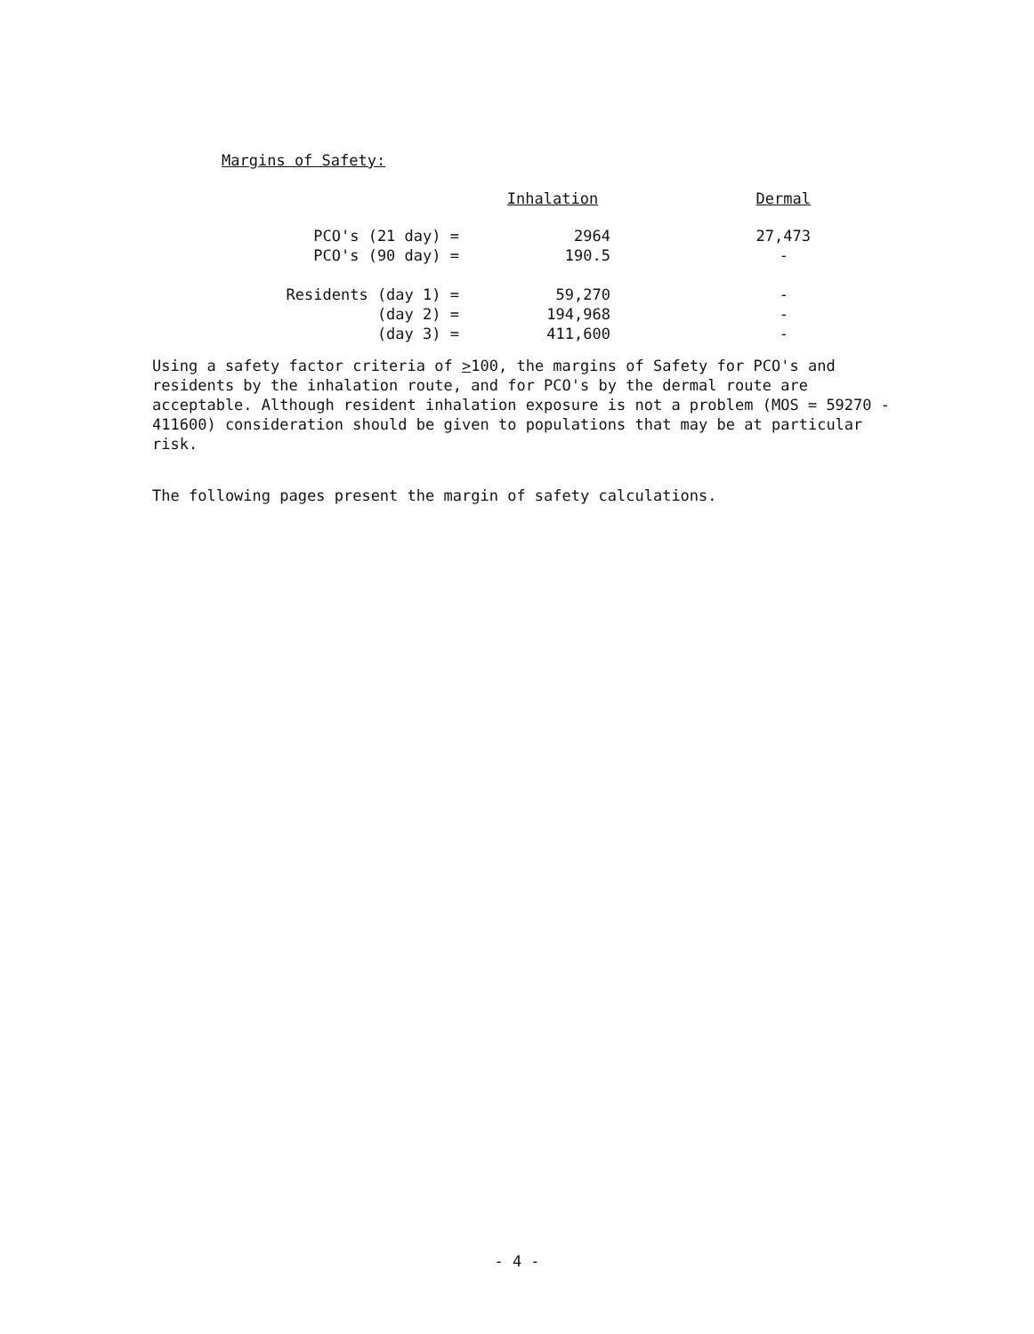Margins of Safety:
| | Inhalation | Dermal |
| --- | --- | --- |
| PCO's (21 day) = | 2964 | 27,473 |
| PCO's (90 day) = | 190.5 | - |
| Residents (day 1) = | 59,270 | - |
| (day 2) = | 194,968 | - |
| (day 3) = | 411,600 | - |
Using a safety factor criteria of >100, the margins of Safety for PCO's and residents by the inhalation route, and for PCO's by the dermal route are acceptable. Although resident inhalation exposure is not a problem (MOS = 59270 - 411600) consideration should be given to populations that may be at particular risk.
The following pages present the margin of safety calculations.
- 4 -